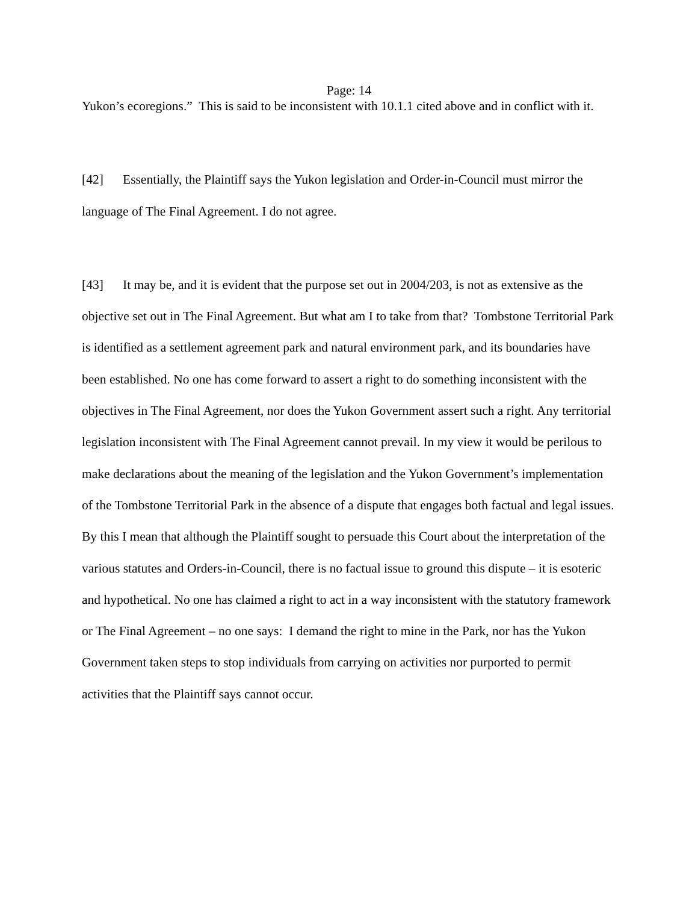Page: 14
Yukon’s ecoregions.” This is said to be inconsistent with 10.1.1 cited above and in conflict with it.
[42] Essentially, the Plaintiff says the Yukon legislation and Order-in-Council must mirror the language of The Final Agreement. I do not agree.
[43] It may be, and it is evident that the purpose set out in 2004/203, is not as extensive as the objective set out in The Final Agreement. But what am I to take from that? Tombstone Territorial Park is identified as a settlement agreement park and natural environment park, and its boundaries have been established. No one has come forward to assert a right to do something inconsistent with the objectives in The Final Agreement, nor does the Yukon Government assert such a right. Any territorial legislation inconsistent with The Final Agreement cannot prevail. In my view it would be perilous to make declarations about the meaning of the legislation and the Yukon Government’s implementation of the Tombstone Territorial Park in the absence of a dispute that engages both factual and legal issues. By this I mean that although the Plaintiff sought to persuade this Court about the interpretation of the various statutes and Orders-in-Council, there is no factual issue to ground this dispute – it is esoteric and hypothetical. No one has claimed a right to act in a way inconsistent with the statutory framework or The Final Agreement – no one says: I demand the right to mine in the Park, nor has the Yukon Government taken steps to stop individuals from carrying on activities nor purported to permit activities that the Plaintiff says cannot occur.